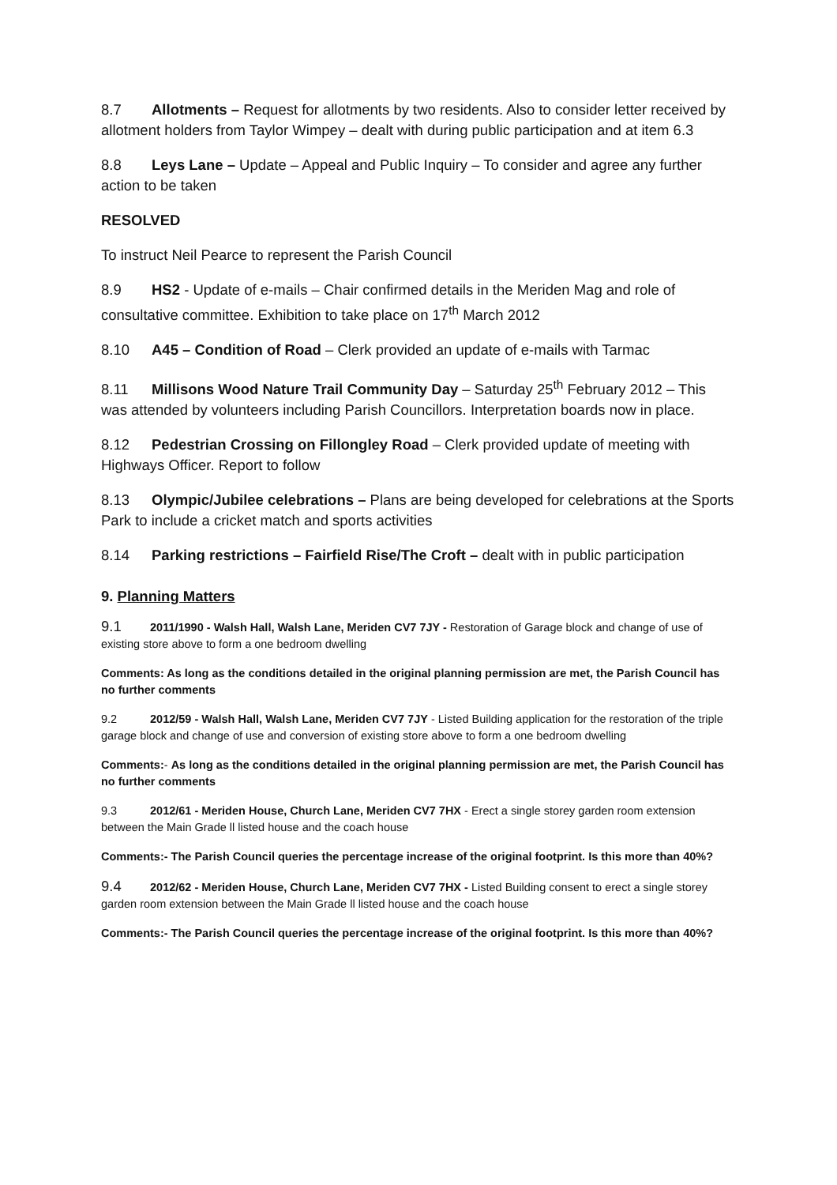8.7 Allotments – Request for allotments by two residents. Also to consider letter received by allotment holders from Taylor Wimpey – dealt with during public participation and at item 6.3
8.8 Leys Lane – Update – Appeal and Public Inquiry – To consider and agree any further action to be taken
RESOLVED
To instruct Neil Pearce to represent the Parish Council
8.9 HS2 - Update of e-mails – Chair confirmed details in the Meriden Mag and role of consultative committee. Exhibition to take place on 17<sup>th</sup> March 2012
8.10 A45 – Condition of Road – Clerk provided an update of e-mails with Tarmac
8.11 Millisons Wood Nature Trail Community Day – Saturday 25<sup>th</sup> February 2012 – This was attended by volunteers including Parish Councillors. Interpretation boards now in place.
8.12 Pedestrian Crossing on Fillongley Road – Clerk provided update of meeting with Highways Officer. Report to follow
8.13 Olympic/Jubilee celebrations – Plans are being developed for celebrations at the Sports Park to include a cricket match and sports activities
8.14 Parking restrictions – Fairfield Rise/The Croft – dealt with in public participation
9. Planning Matters
9.1 2011/1990 - Walsh Hall, Walsh Lane, Meriden CV7 7JY - Restoration of Garage block and change of use of existing store above to form a one bedroom dwelling
Comments: As long as the conditions detailed in the original planning permission are met, the Parish Council has no further comments
9.2 2012/59 - Walsh Hall, Walsh Lane, Meriden CV7 7JY - Listed Building application for the restoration of the triple garage block and change of use and conversion of existing store above to form a one bedroom dwelling
Comments:- As long as the conditions detailed in the original planning permission are met, the Parish Council has no further comments
9.3 2012/61 - Meriden House, Church Lane, Meriden CV7 7HX - Erect a single storey garden room extension between the Main Grade ll listed house and the coach house
Comments:- The Parish Council queries the percentage increase of the original footprint. Is this more than 40%?
9.4 2012/62 - Meriden House, Church Lane, Meriden CV7 7HX - Listed Building consent to erect a single storey garden room extension between the Main Grade ll listed house and the coach house
Comments:- The Parish Council queries the percentage increase of the original footprint. Is this more than 40%?